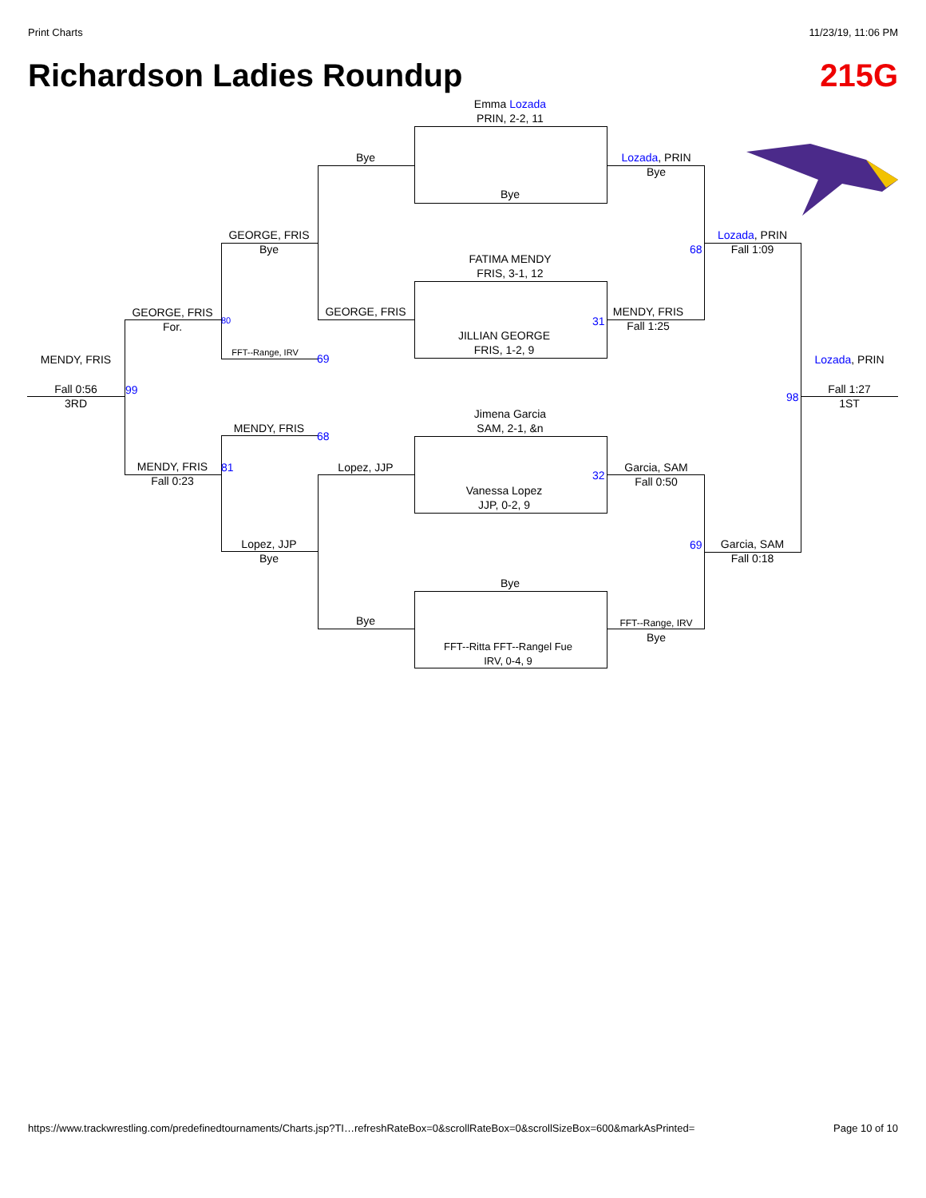Print Charts 11/23/19, 11:06 PM
Richardson Ladies Roundup 215G
Emma Lozada
PRIN, 2-2, 11
Bye
FATIMA MENDY
FRIS, 3-1, 12
JILLIAN GEORGE
FRIS, 1-2, 9
Jimena Garcia
SAM, 2-1, &n
Vanessa Lopez
JJP, 0-2, 9
Bye
FFT--Ritta FFT--Rangel Fue
IRV, 0-4, 9
Bye
GEORGE, FRIS
Lopez, JJP
Bye
Lozada, PRIN
Bye
MENDY, FRIS
Fall 1:25
31
Garcia, SAM
Fall 0:50
32
FFT--Range, IRV
Bye
68
69
Lozada, PRIN
Fall 1:09
Garcia, SAM
Fall 0:18
Lozada, PRIN
98
Fall 1:27
1ST
GEORGE, FRIS
Bye
FFT--Range, IRV
69
MENDY, FRIS
68
Lopez, JJP
Bye
GEORGE, FRIS
For.
80
MENDY, FRIS
Fall 0:23
81
MENDY, FRIS
99
Fall 0:56
3RD
https://www.trackwrestling.com/predefinedtournaments/Charts.jsp?TI…refreshRateBox=0&scrollRateBox=0&scrollSizeBox=600&markAsPrinted= Page 10 of 10